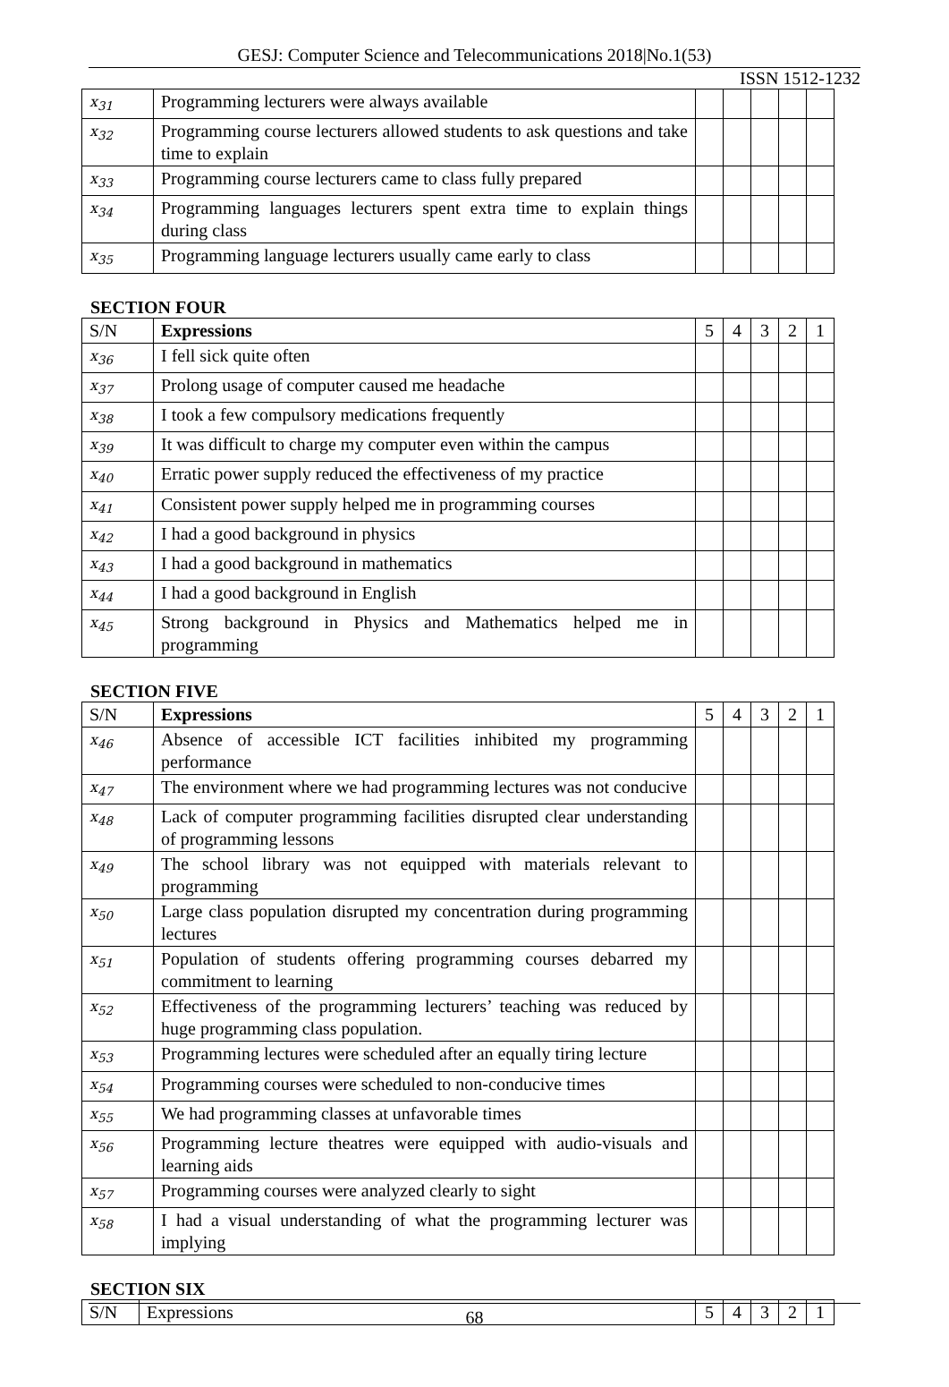GESJ: Computer Science and Telecommunications 2018|No.1(53)
ISSN 1512-1232
| x<sub>31</sub> | Programming lecturers were always available | | | | | |
| x<sub>32</sub> | Programming course lecturers allowed students to ask questions and take time to explain | | | | | |
| x<sub>33</sub> | Programming course lecturers came to class fully prepared | | | | | |
| x<sub>34</sub> | Programming languages lecturers spent extra time to explain things during class | | | | | |
| x<sub>35</sub> | Programming language lecturers usually came early to class | | | | | |
SECTION FOUR
| S/N | Expressions | 5 | 4 | 3 | 2 | 1 |
| x<sub>36</sub> | I fell sick quite often | | | | | |
| x<sub>37</sub> | Prolong usage of computer caused me headache | | | | | |
| x<sub>38</sub> | I took a few compulsory medications frequently | | | | | |
| x<sub>39</sub> | It was difficult to charge my computer even within the campus | | | | | |
| x<sub>40</sub> | Erratic power supply reduced the effectiveness of my practice | | | | | |
| x<sub>41</sub> | Consistent power supply helped me in programming courses | | | | | |
| x<sub>42</sub> | I had a good background in physics | | | | | |
| x<sub>43</sub> | I had a good background in mathematics | | | | | |
| x<sub>44</sub> | I had a good background in English | | | | | |
| x<sub>45</sub> | Strong background in Physics and Mathematics helped me in programming | | | | | |
SECTION FIVE
| S/N | Expressions | 5 | 4 | 3 | 2 | 1 |
| x<sub>46</sub> | Absence of accessible ICT facilities inhibited my programming performance | | | | | |
| x<sub>47</sub> | The environment where we had programming lectures was not conducive | | | | | |
| x<sub>48</sub> | Lack of computer programming facilities disrupted clear understanding of programming lessons | | | | | |
| x<sub>49</sub> | The school library was not equipped with materials relevant to programming | | | | | |
| x<sub>50</sub> | Large class population disrupted my concentration during programming lectures | | | | | |
| x<sub>51</sub> | Population of students offering programming courses debarred my commitment to learning | | | | | |
| x<sub>52</sub> | Effectiveness of the programming lecturers’ teaching was reduced by huge programming class population. | | | | | |
| x<sub>53</sub> | Programming lectures were scheduled after an equally tiring lecture | | | | | |
| x<sub>54</sub> | Programming courses were scheduled to non-conducive times | | | | | |
| x<sub>55</sub> | We had programming classes at unfavorable times | | | | | |
| x<sub>56</sub> | Programming lecture theatres were equipped with audio-visuals and learning aids | | | | | |
| x<sub>57</sub> | Programming courses were analyzed clearly to sight | | | | | |
| x<sub>58</sub> | I had a visual understanding of what the programming lecturer was implying | | | | | |
SECTION SIX
| S/N | Expressions | 5 | 4 | 3 | 2 | 1 |
68